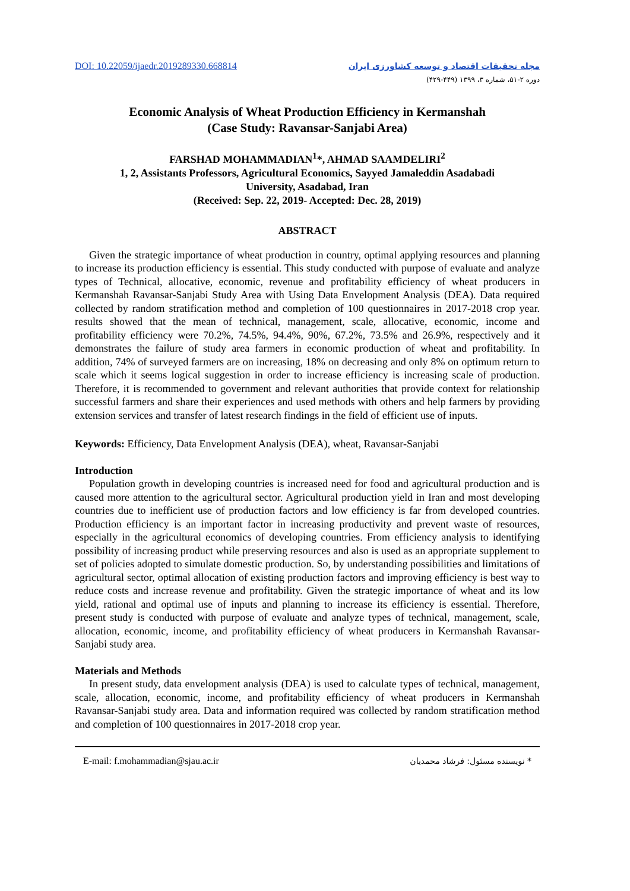DOI: 10.22059/ijaedr.2019289330.668814 مجله تحقیقات اقتصاد و توسعه کشاورزی ایران
دوره ۲-۵۱، شماره ۳، ۱۳۹۹ (۴۴۹-۴۲۹)
Economic Analysis of Wheat Production Efficiency in Kermanshah
(Case Study: Ravansar-Sanjabi Area)
FARSHAD MOHAMMADIAN<sup>1</sup>*, AHMAD SAAMDELIRI<sup>2</sup>
1, 2, Assistants Professors, Agricultural Economics, Sayyed Jamaleddin Asadabadi
University, Asadabad, Iran
(Received: Sep. 22, 2019- Accepted: Dec. 28, 2019)
ABSTRACT
Given the strategic importance of wheat production in country, optimal applying resources and planning to increase its production efficiency is essential. This study conducted with purpose of evaluate and analyze types of Technical, allocative, economic, revenue and profitability efficiency of wheat producers in Kermanshah Ravansar-Sanjabi Study Area with Using Data Envelopment Analysis (DEA). Data required collected by random stratification method and completion of 100 questionnaires in 2017-2018 crop year. results showed that the mean of technical, management, scale, allocative, economic, income and profitability efficiency were 70.2%, 74.5%, 94.4%, 90%, 67.2%, 73.5% and 26.9%, respectively and it demonstrates the failure of study area farmers in economic production of wheat and profitability. In addition, 74% of surveyed farmers are on increasing, 18% on decreasing and only 8% on optimum return to scale which it seems logical suggestion in order to increase efficiency is increasing scale of production. Therefore, it is recommended to government and relevant authorities that provide context for relationship successful farmers and share their experiences and used methods with others and help farmers by providing extension services and transfer of latest research findings in the field of efficient use of inputs.
Keywords: Efficiency, Data Envelopment Analysis (DEA), wheat, Ravansar-Sanjabi
Introduction
Population growth in developing countries is increased need for food and agricultural production and is caused more attention to the agricultural sector. Agricultural production yield in Iran and most developing countries due to inefficient use of production factors and low efficiency is far from developed countries. Production efficiency is an important factor in increasing productivity and prevent waste of resources, especially in the agricultural economics of developing countries. From efficiency analysis to identifying possibility of increasing product while preserving resources and also is used as an appropriate supplement to set of policies adopted to simulate domestic production. So, by understanding possibilities and limitations of agricultural sector, optimal allocation of existing production factors and improving efficiency is best way to reduce costs and increase revenue and profitability. Given the strategic importance of wheat and its low yield, rational and optimal use of inputs and planning to increase its efficiency is essential. Therefore, present study is conducted with purpose of evaluate and analyze types of technical, management, scale, allocation, economic, income, and profitability efficiency of wheat producers in Kermanshah Ravansar-Sanjabi study area.
Materials and Methods
In present study, data envelopment analysis (DEA) is used to calculate types of technical, management, scale, allocation, economic, income, and profitability efficiency of wheat producers in Kermanshah Ravansar-Sanjabi study area. Data and information required was collected by random stratification method and completion of 100 questionnaires in 2017-2018 crop year.
E-mail: f.mohammadian@sjau.ac.ir * نویسنده مسئول: فرشاد محمدیان